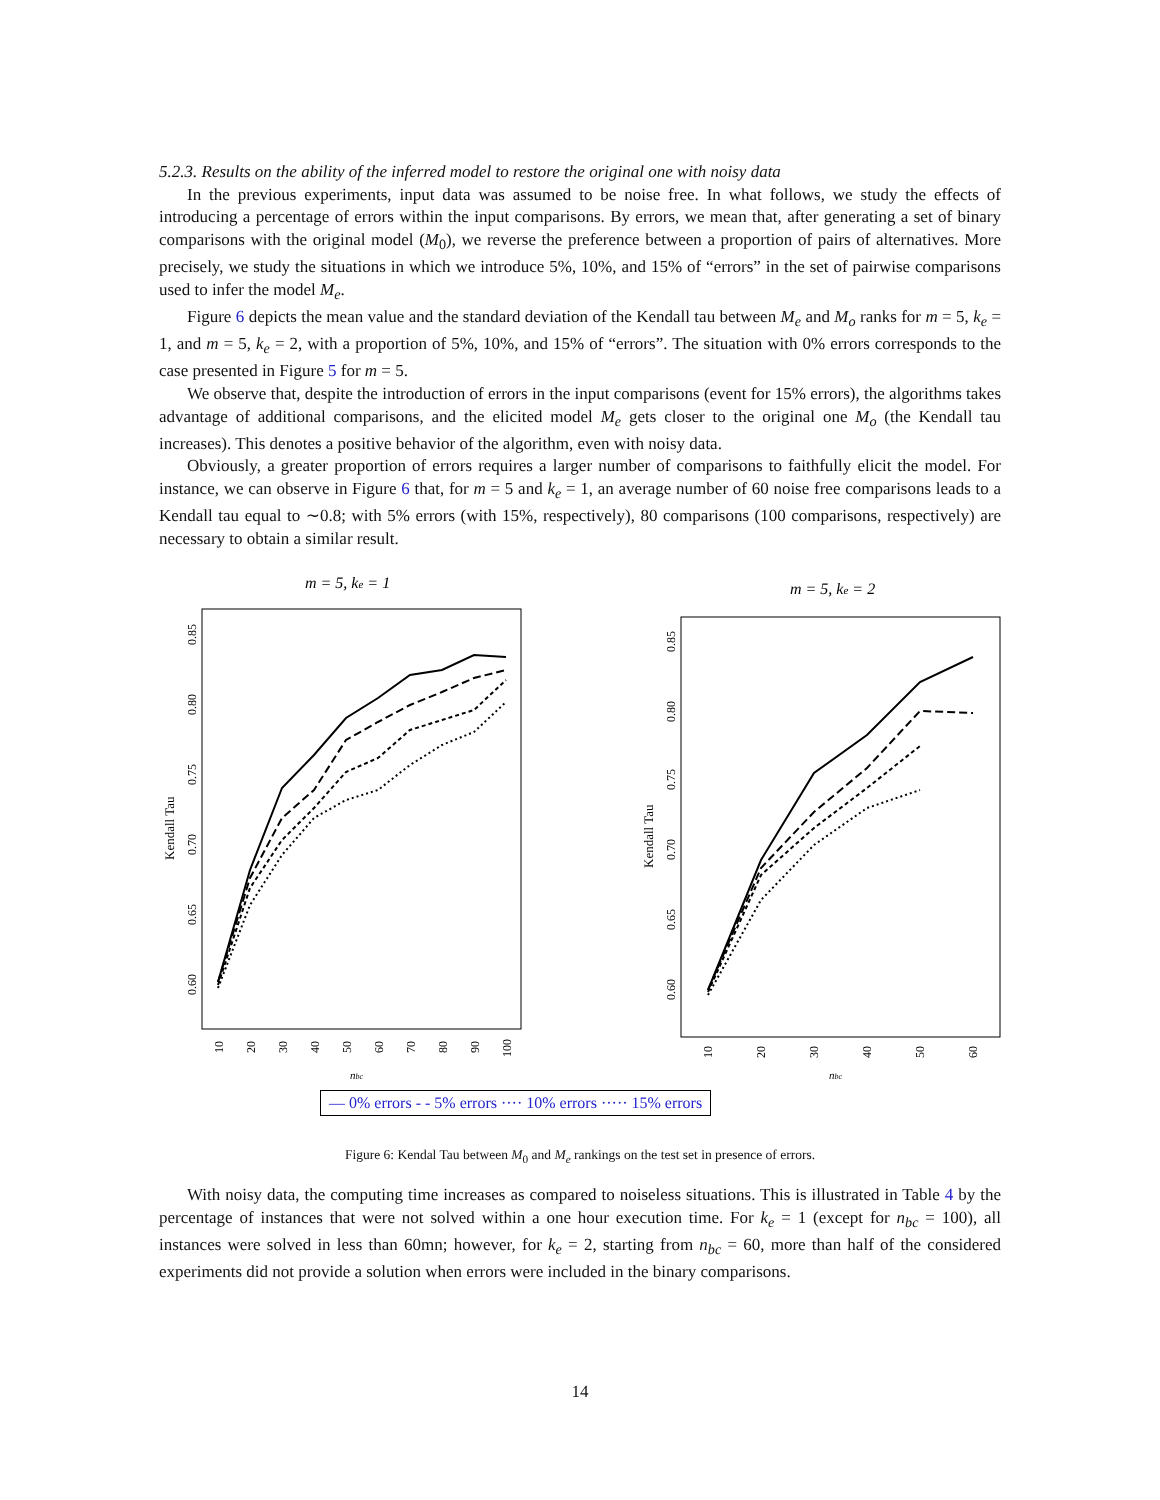5.2.3. Results on the ability of the inferred model to restore the original one with noisy data
In the previous experiments, input data was assumed to be noise free. In what follows, we study the effects of introducing a percentage of errors within the input comparisons. By errors, we mean that, after generating a set of binary comparisons with the original model (M<sub>0</sub>), we reverse the preference between a proportion of pairs of alternatives. More precisely, we study the situations in which we introduce 5%, 10%, and 15% of “errors” in the set of pairwise comparisons used to infer the model M<sub>e</sub>.
Figure 6 depicts the mean value and the standard deviation of the Kendall tau between M<sub>e</sub> and M<sub>o</sub> ranks for m = 5, k<sub>e</sub> = 1, and m = 5, k<sub>e</sub> = 2, with a proportion of 5%, 10%, and 15% of “errors”. The situation with 0% errors corresponds to the case presented in Figure 5 for m = 5.
We observe that, despite the introduction of errors in the input comparisons (event for 15% errors), the algorithms takes advantage of additional comparisons, and the elicited model M<sub>e</sub> gets closer to the original one M<sub>o</sub> (the Kendall tau increases). This denotes a positive behavior of the algorithm, even with noisy data.
Obviously, a greater proportion of errors requires a larger number of comparisons to faithfully elicit the model. For instance, we can observe in Figure 6 that, for m = 5 and k<sub>e</sub> = 1, an average number of 60 noise free comparisons leads to a Kendall tau equal to ∼0.8; with 5% errors (with 15%, respectively), 80 comparisons (100 comparisons, respectively) are necessary to obtain a similar result.
m = 5, ke = 1
m = 5, ke = 2
Kendall Tau
Kendall Tau
0.60
0.65
0.70
0.75
0.80
0.85
0.60
0.65
0.70
0.75
0.80
0.85
10
20
30
40
50
60
70
80
90
100
10
20
30
40
50
60
nbc
nbc
— 0% errors - - 5% errors ···· 10% errors ····· 15% errors
Figure 6: Kendal Tau between M<sub>0</sub> and M<sub>e</sub> rankings on the test set in presence of errors.
With noisy data, the computing time increases as compared to noiseless situations. This is illustrated in Table 4 by the percentage of instances that were not solved within a one hour execution time. For k<sub>e</sub> = 1 (except for n<sub>bc</sub> = 100), all instances were solved in less than 60mn; however, for k<sub>e</sub> = 2, starting from n<sub>bc</sub> = 60, more than half of the considered experiments did not provide a solution when errors were included in the binary comparisons.
14